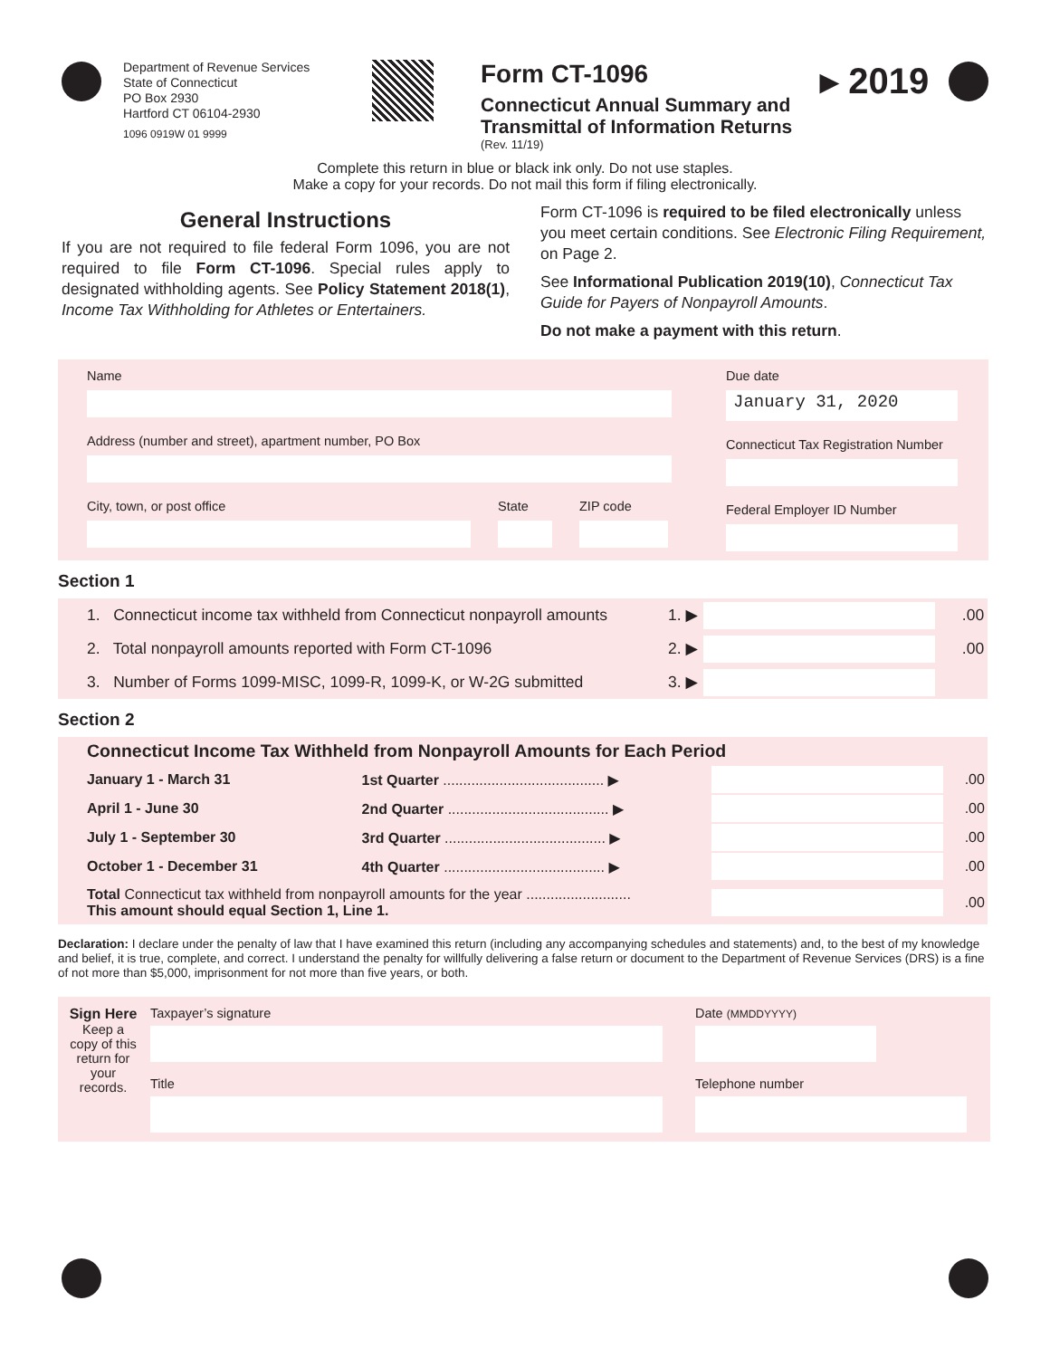Department of Revenue Services
State of Connecticut
PO Box 2930
Hartford CT 06104-2930
1096 0919W 01 9999
Form CT-1096
Connecticut Annual Summary and
Transmittal of Information Returns
(Rev. 11/19)
▸ 2019
Complete this return in blue or black ink only. Do not use staples.
Make a copy for your records. Do not mail this form if filing electronically.
General Instructions
If you are not required to file federal Form 1096, you are not required to file Form CT-1096. Special rules apply to designated withholding agents. See Policy Statement 2018(1), Income Tax Withholding for Athletes or Entertainers.
Form CT-1096 is required to be filed electronically unless you meet certain conditions. See Electronic Filing Requirement, on Page 2.
See Informational Publication 2019(10), Connecticut Tax Guide for Payers of Nonpayroll Amounts.
Do not make a payment with this return.
Name
Address (number and street), apartment number, PO Box
City, town, or post office State ZIP code
Due date
January 31, 2020
Connecticut Tax Registration Number
Federal Employer ID Number
Section 1
| 1. Connecticut income tax withheld from Connecticut nonpayroll amounts | 1. ▶ | | .00 |
| 2. Total nonpayroll amounts reported with Form CT-1096 | 2. ▶ | | .00 |
| 3. Number of Forms 1099-MISC, 1099-R, 1099-K, or W-2G submitted | 3. ▶ | | |
Section 2
| Connecticut Income Tax Withheld from Nonpayroll Amounts for Each Period | | | |
| --- | --- | --- | --- |
| January 1 - March 31 | 1st Quarter ........................................ ▶ | | .00 |
| April 1 - June 30 | 2nd Quarter ........................................ ▶ | | .00 |
| July 1 - September 30 | 3rd Quarter ........................................ ▶ | | .00 |
| October 1 - December 31 | 4th Quarter ........................................ ▶ | | .00 |
| Total Connecticut tax withheld from nonpayroll amounts for the year .......................... This amount should equal Section 1, Line 1. | | | .00 |
Declaration: I declare under the penalty of law that I have examined this return (including any accompanying schedules and statements) and, to the best of my knowledge and belief, it is true, complete, and correct. I understand the penalty for willfully delivering a false return or document to the Department of Revenue Services (DRS) is a fine of not more than $5,000, imprisonment for not more than five years, or both.
Sign Here
Keep a copy of this return for your records.
Taxpayer’s signature
Title
Date (MMDDYYYY)
Telephone number